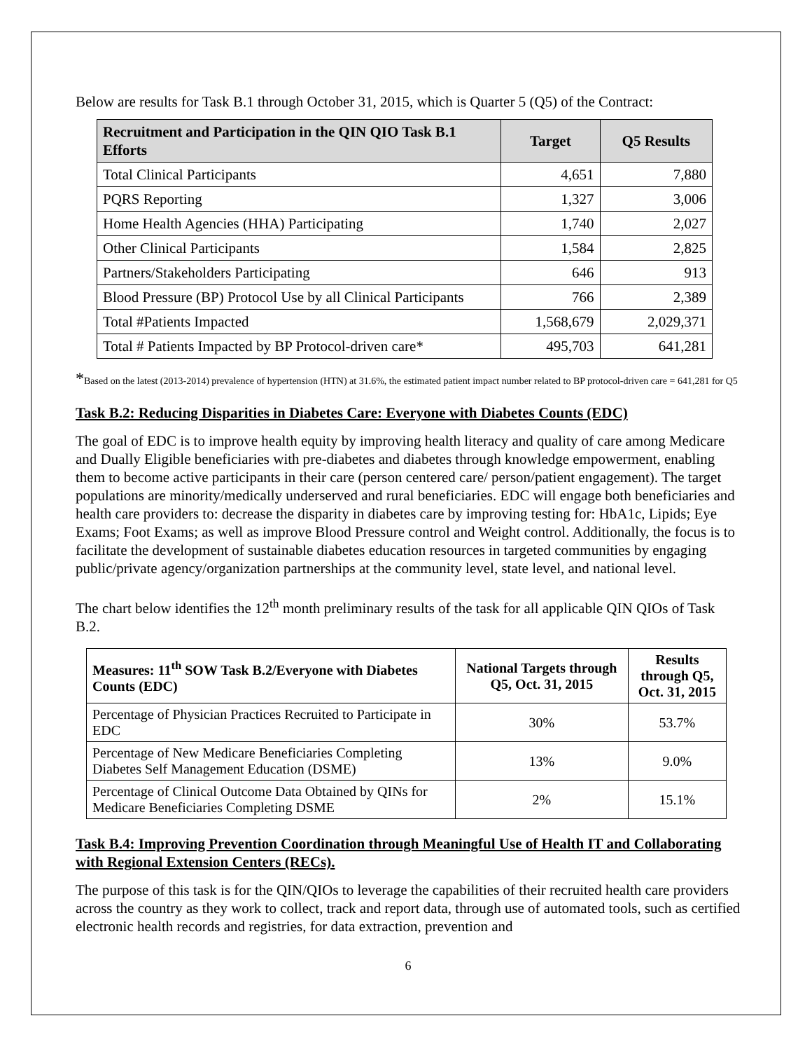Below are results for Task B.1 through October 31, 2015, which is Quarter 5 (Q5) of the Contract:
| Recruitment and Participation in the QIN QIO Task B.1 Efforts | Target | Q5 Results |
| --- | --- | --- |
| Total Clinical Participants | 4,651 | 7,880 |
| PQRS Reporting | 1,327 | 3,006 |
| Home Health Agencies (HHA) Participating | 1,740 | 2,027 |
| Other Clinical Participants | 1,584 | 2,825 |
| Partners/Stakeholders Participating | 646 | 913 |
| Blood Pressure (BP) Protocol Use by all Clinical Participants | 766 | 2,389 |
| Total #Patients Impacted | 1,568,679 | 2,029,371 |
| Total # Patients Impacted by BP Protocol-driven care* | 495,703 | 641,281 |
*Based on the latest (2013-2014) prevalence of hypertension (HTN) at 31.6%, the estimated patient impact number related to BP protocol-driven care = 641,281 for Q5
Task B.2: Reducing Disparities in Diabetes Care: Everyone with Diabetes Counts (EDC)
The goal of EDC is to improve health equity by improving health literacy and quality of care among Medicare and Dually Eligible beneficiaries with pre-diabetes and diabetes through knowledge empowerment, enabling them to become active participants in their care (person centered care/ person/patient engagement). The target populations are minority/medically underserved and rural beneficiaries. EDC will engage both beneficiaries and health care providers to: decrease the disparity in diabetes care by improving testing for: HbA1c, Lipids; Eye Exams; Foot Exams; as well as improve Blood Pressure control and Weight control. Additionally, the focus is to facilitate the development of sustainable diabetes education resources in targeted communities by engaging public/private agency/organization partnerships at the community level, state level, and national level.
The chart below identifies the 12<sup>th</sup> month preliminary results of the task for all applicable QIN QIOs of Task B.2.
| Measures: 11<sup>th</sup> SOW Task B.2/Everyone with Diabetes Counts (EDC) | National Targets through Q5, Oct. 31, 2015 | Results through Q5, Oct. 31, 2015 |
| --- | --- | --- |
| Percentage of Physician Practices Recruited to Participate in EDC | 30% | 53.7% |
| Percentage of New Medicare Beneficiaries Completing Diabetes Self Management Education (DSME) | 13% | 9.0% |
| Percentage of Clinical Outcome Data Obtained by QINs for Medicare Beneficiaries Completing DSME | 2% | 15.1% |
Task B.4: Improving Prevention Coordination through Meaningful Use of Health IT and Collaborating with Regional Extension Centers (RECs).
The purpose of this task is for the QIN/QIOs to leverage the capabilities of their recruited health care providers across the country as they work to collect, track and report data, through use of automated tools, such as certified electronic health records and registries, for data extraction, prevention and
6